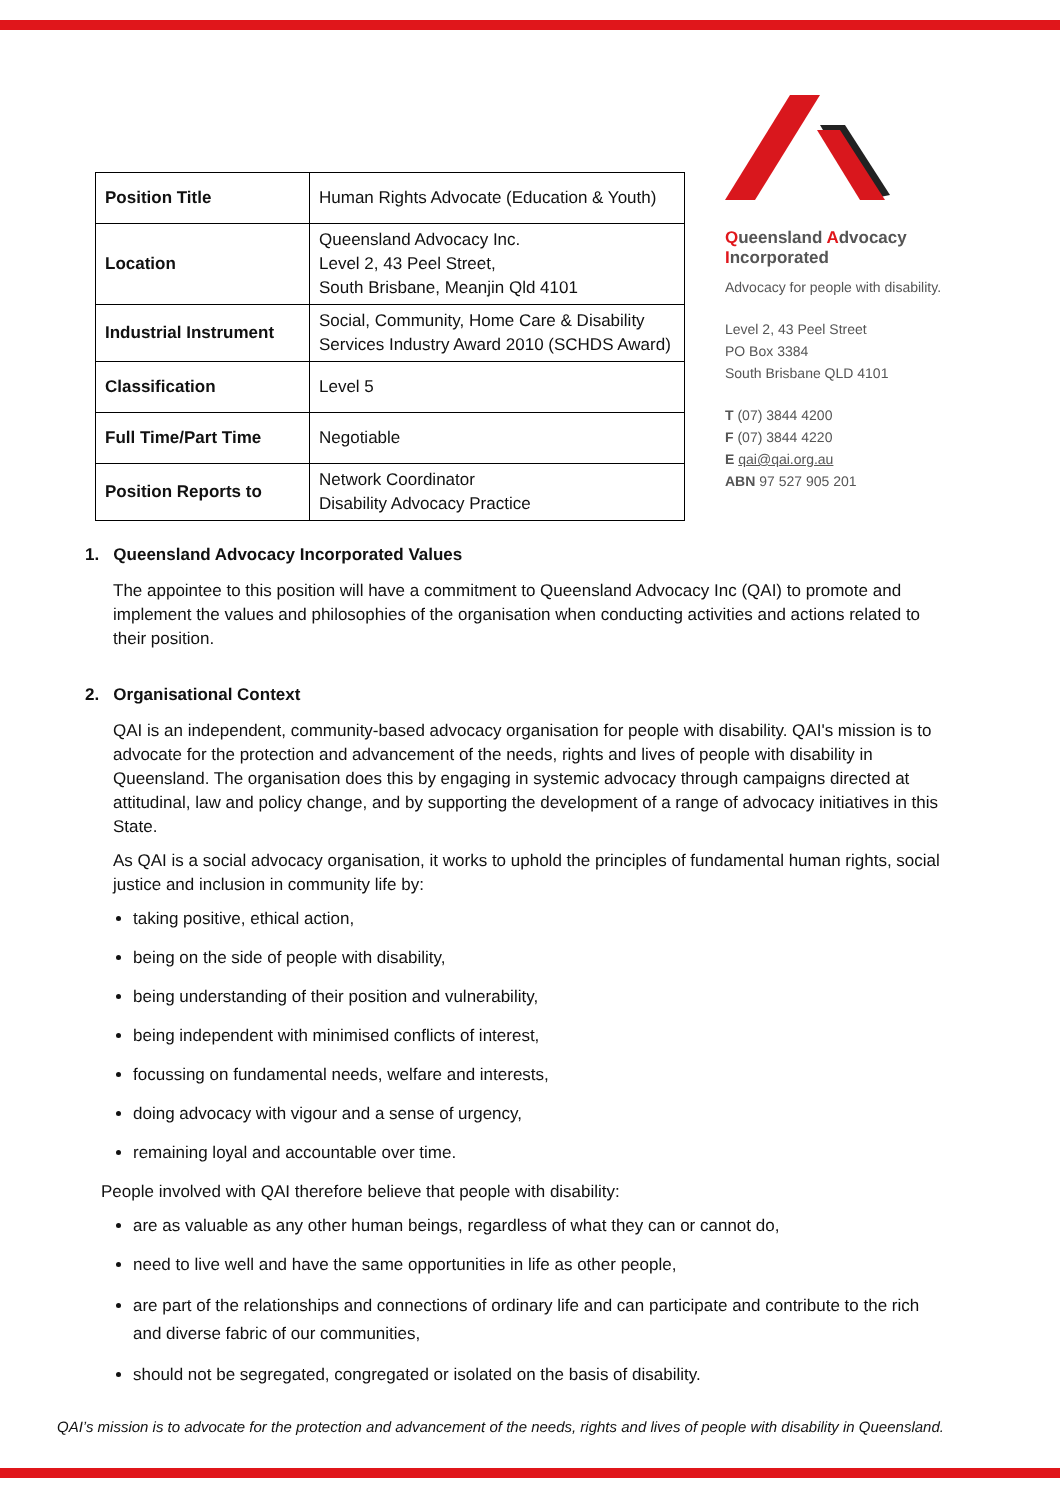| Position Title | Human Rights Advocate (Education & Youth) |
| Location | Queensland Advocacy Inc. Level 2, 43 Peel Street, South Brisbane, Meanjin Qld 4101 |
| Industrial Instrument | Social, Community, Home Care & Disability Services Industry Award 2010 (SCHDS Award) |
| Classification | Level 5 |
| Full Time/Part Time | Negotiable |
| Position Reports to | Network Coordinator Disability Advocacy Practice |
Queensland Advocacy
Incorporated
Advocacy for people with disability.
Level 2, 43 Peel Street
PO Box 3384
South Brisbane QLD 4101
T (07) 3844 4200
F (07) 3844 4220
E qai@qai.org.au
ABN 97 527 905 201
1. Queensland Advocacy Incorporated Values
The appointee to this position will have a commitment to Queensland Advocacy Inc (QAI) to promote and implement the values and philosophies of the organisation when conducting activities and actions related to their position.
2. Organisational Context
QAI is an independent, community-based advocacy organisation for people with disability. QAI's mission is to advocate for the protection and advancement of the needs, rights and lives of people with disability in Queensland. The organisation does this by engaging in systemic advocacy through campaigns directed at attitudinal, law and policy change, and by supporting the development of a range of advocacy initiatives in this State.
As QAI is a social advocacy organisation, it works to uphold the principles of fundamental human rights, social justice and inclusion in community life by:
taking positive, ethical action,
being on the side of people with disability,
being understanding of their position and vulnerability,
being independent with minimised conflicts of interest,
focussing on fundamental needs, welfare and interests,
doing advocacy with vigour and a sense of urgency,
remaining loyal and accountable over time.
People involved with QAI therefore believe that people with disability:
are as valuable as any other human beings, regardless of what they can or cannot do,
need to live well and have the same opportunities in life as other people,
are part of the relationships and connections of ordinary life and can participate and contribute to the rich and diverse fabric of our communities,
should not be segregated, congregated or isolated on the basis of disability.
QAI’s mission is to advocate for the protection and advancement of the needs, rights and lives of people with disability in Queensland.